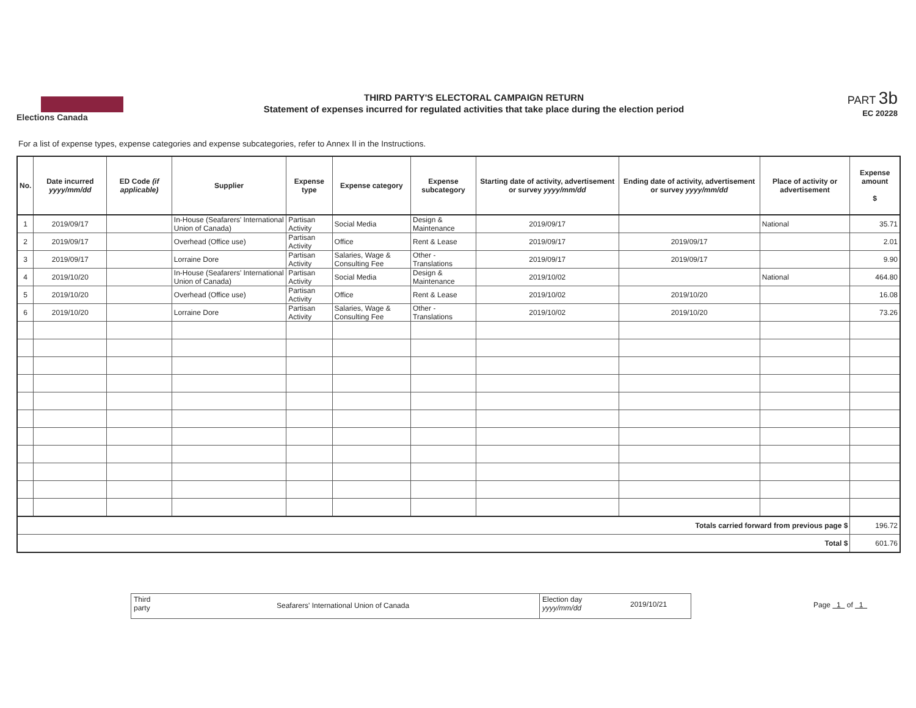Elections Canada
THIRD PARTY'S ELECTORAL CAMPAIGN RETURN
Statement of expenses incurred for regulated activities that take place during the election period
PART 3b
EC 20228
For a list of expense types, expense categories and expense subcategories, refer to Annex II in the Instructions.
| No. | Date incurred yyyy/mm/dd | ED Code (if applicable) | Supplier | Expense type | Expense category | Expense subcategory | Starting date of activity, advertisement or survey yyyy/mm/dd | Ending date of activity, advertisement or survey yyyy/mm/dd | Place of activity or advertisement | Expense amount $ |
| --- | --- | --- | --- | --- | --- | --- | --- | --- | --- | --- |
| 1 | 2019/09/17 | | In-House (Seafarers' International Union of Canada) | Partisan Activity | Social Media | Design & Maintenance | 2019/09/17 | | National | 35.71 |
| 2 | 2019/09/17 | | Overhead (Office use) | Partisan Activity | Office | Rent & Lease | 2019/09/17 | 2019/09/17 | | 2.01 |
| 3 | 2019/09/17 | | Lorraine Dore | Partisan Activity | Salaries, Wage & Consulting Fee | Other - Translations | 2019/09/17 | 2019/09/17 | | 9.90 |
| 4 | 2019/10/20 | | In-House (Seafarers' International Union of Canada) | Partisan Activity | Social Media | Design & Maintenance | 2019/10/02 | | National | 464.80 |
| 5 | 2019/10/20 | | Overhead (Office use) | Partisan Activity | Office | Rent & Lease | 2019/10/02 | 2019/10/20 | | 16.08 |
| 6 | 2019/10/20 | | Lorraine Dore | Partisan Activity | Salaries, Wage & Consulting Fee | Other - Translations | 2019/10/02 | 2019/10/20 | | 73.26 |
| Totals carried forward from previous page $ | | | | | | | | | | 196.72 |
| Total $ | | | | | | | | | | 601.76 |
Third
party
Seafarers' International Union of Canada
Election day
yyyy/mm/dd
2019/10/21
Page 1 of 1